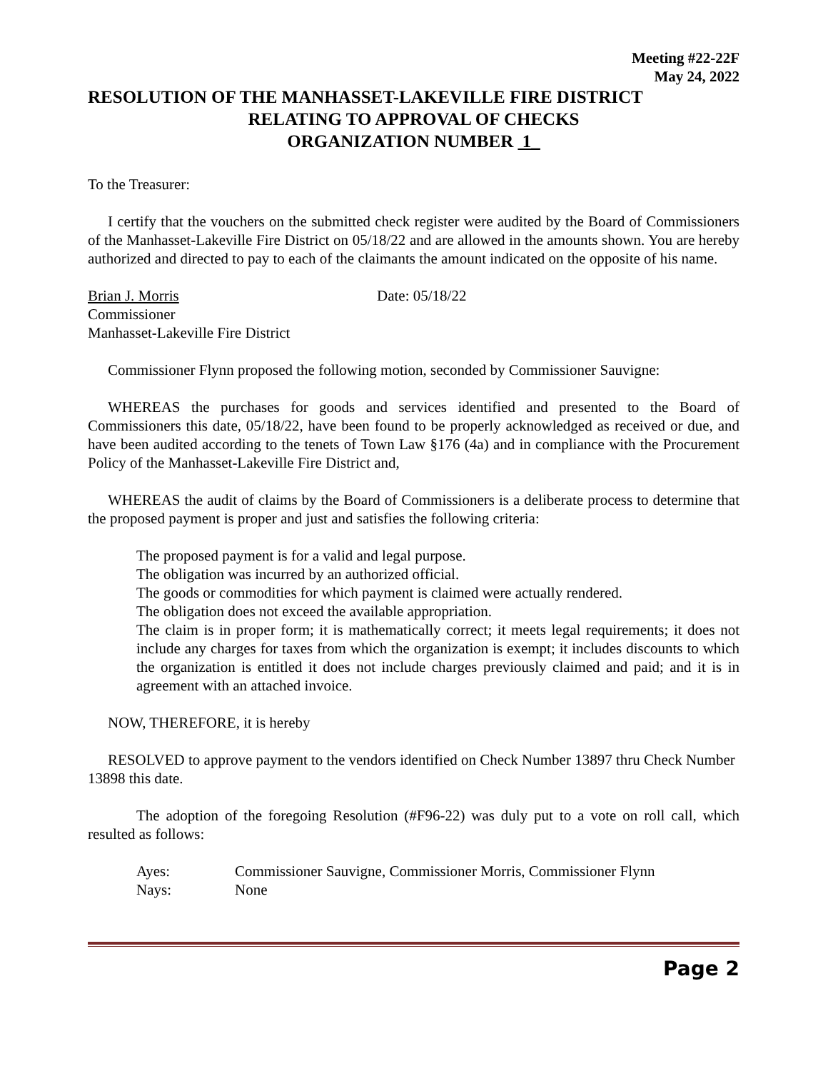Meeting #22-22F
May 24, 2022
RESOLUTION OF THE MANHASSET-LAKEVILLE FIRE DISTRICT
RELATING TO APPROVAL OF CHECKS
ORGANIZATION NUMBER 1_
To the Treasurer:
I certify that the vouchers on the submitted check register were audited by the Board of Commissioners of the Manhasset-Lakeville Fire District on 05/18/22 and are allowed in the amounts shown. You are hereby authorized and directed to pay to each of the claimants the amount indicated on the opposite of his name.
Brian J. Morris Date: 05/18/22
Commissioner
Manhasset-Lakeville Fire District
Commissioner Flynn proposed the following motion, seconded by Commissioner Sauvigne:
WHEREAS the purchases for goods and services identified and presented to the Board of Commissioners this date, 05/18/22, have been found to be properly acknowledged as received or due, and have been audited according to the tenets of Town Law §176 (4a) and in compliance with the Procurement Policy of the Manhasset-Lakeville Fire District and,
WHEREAS the audit of claims by the Board of Commissioners is a deliberate process to determine that the proposed payment is proper and just and satisfies the following criteria:
The proposed payment is for a valid and legal purpose.
The obligation was incurred by an authorized official.
The goods or commodities for which payment is claimed were actually rendered.
The obligation does not exceed the available appropriation.
The claim is in proper form; it is mathematically correct; it meets legal requirements; it does not include any charges for taxes from which the organization is exempt; it includes discounts to which the organization is entitled it does not include charges previously claimed and paid; and it is in agreement with an attached invoice.
NOW, THEREFORE, it is hereby
RESOLVED to approve payment to the vendors identified on Check Number 13897 thru Check Number 13898 this date.
The adoption of the foregoing Resolution (#F96-22) was duly put to a vote on roll call, which resulted as follows:
Ayes: Commissioner Sauvigne, Commissioner Morris, Commissioner Flynn
Nays: None
Page 2